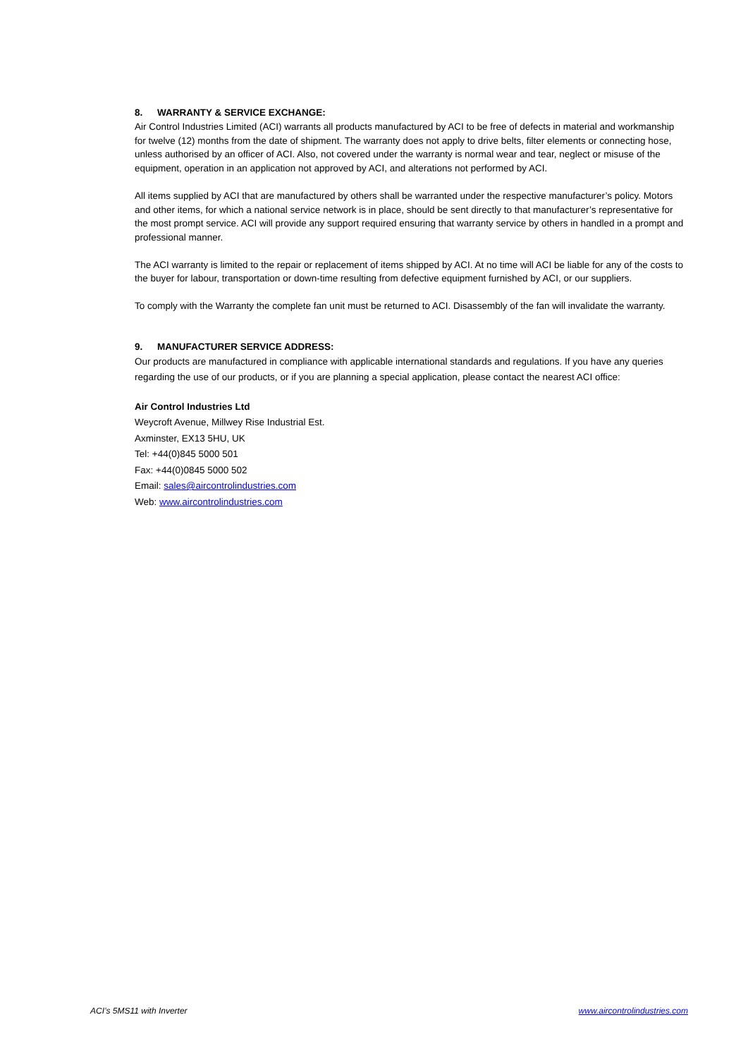8. WARRANTY & SERVICE EXCHANGE:
Air Control Industries Limited (ACI) warrants all products manufactured by ACI to be free of defects in material and workmanship for twelve (12) months from the date of shipment. The warranty does not apply to drive belts, filter elements or connecting hose, unless authorised by an officer of ACI. Also, not covered under the warranty is normal wear and tear, neglect or misuse of the equipment, operation in an application not approved by ACI, and alterations not performed by ACI.
All items supplied by ACI that are manufactured by others shall be warranted under the respective manufacturer’s policy. Motors and other items, for which a national service network is in place, should be sent directly to that manufacturer’s representative for the most prompt service. ACI will provide any support required ensuring that warranty service by others in handled in a prompt and professional manner.
The ACI warranty is limited to the repair or replacement of items shipped by ACI. At no time will ACI be liable for any of the costs to the buyer for labour, transportation or down-time resulting from defective equipment furnished by ACI, or our suppliers.
To comply with the Warranty the complete fan unit must be returned to ACI. Disassembly of the fan will invalidate the warranty.
9. MANUFACTURER SERVICE ADDRESS:
Our products are manufactured in compliance with applicable international standards and regulations. If you have any queries regarding the use of our products, or if you are planning a special application, please contact the nearest ACI office:
Air Control Industries Ltd
Weycroft Avenue, Millwey Rise Industrial Est.
Axminster, EX13 5HU, UK
Tel: +44(0)845 5000 501
Fax: +44(0)0845 5000 502
Email: sales@aircontrolindustries.com
Web: www.aircontrolindustries.com
ACI’s 5MS11 with Inverter www.aircontrolindustries.com